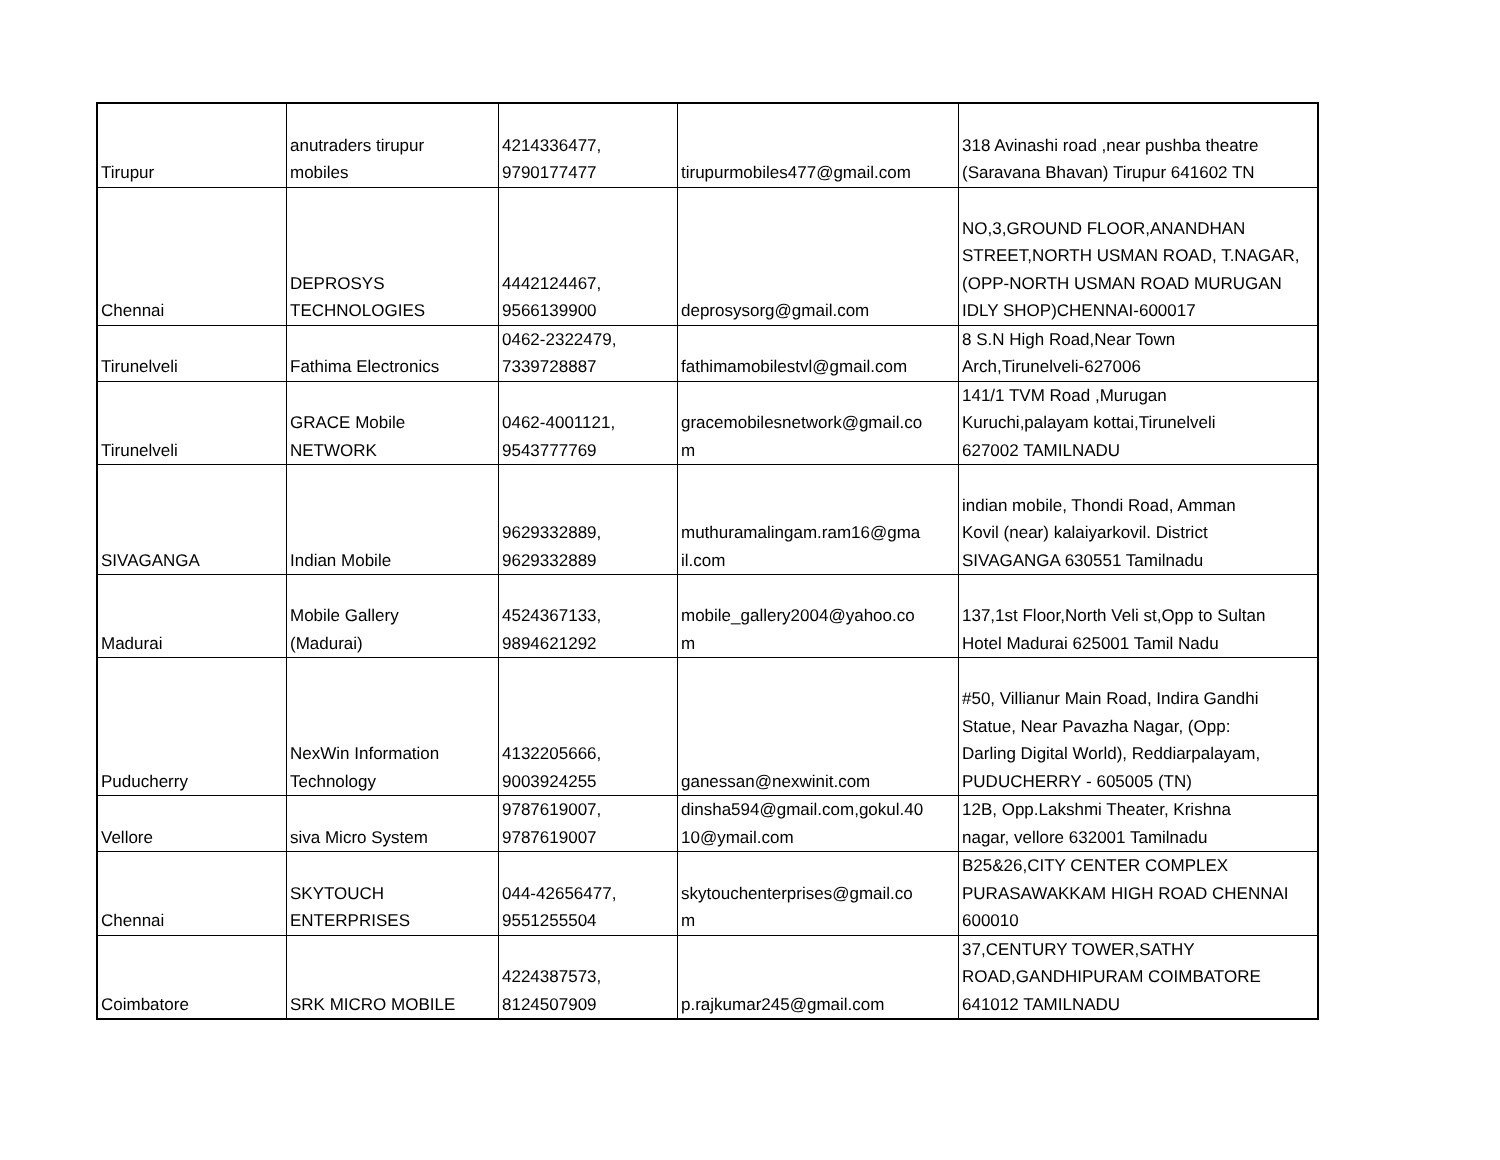| Tirupur | anutraders tirupur mobiles | 4214336477, 9790177477 | tirupurmobiles477@gmail.com | 318 Avinashi road ,near pushba theatre (Saravana Bhavan) Tirupur 641602 TN |
| Chennai | DEPROSYS TECHNOLOGIES | 4442124467, 9566139900 | deprosysorg@gmail.com | NO,3,GROUND FLOOR,ANANDHAN STREET,NORTH USMAN ROAD, T.NAGAR, (OPP-NORTH USMAN ROAD MURUGAN IDLY SHOP)CHENNAI-600017 |
| Tirunelveli | Fathima Electronics | 0462-2322479, 7339728887 | fathimamobilestvl@gmail.com | 8 S.N High Road,Near Town Arch,Tirunelveli-627006 |
| Tirunelveli | GRACE Mobile NETWORK | 0462-4001121, 9543777769 | gracemobilesnetwork@gmail.co m | 141/1 TVM Road ,Murugan Kuruchi,palayam kottai,Tirunelveli 627002 TAMILNADU |
| SIVAGANGA | Indian Mobile | 9629332889, 9629332889 | muthuramalingam.ram16@gma il.com | indian mobile, Thondi Road, Amman Kovil (near) kalaiyarkovil. District SIVAGANGA 630551 Tamilnadu |
| Madurai | Mobile Gallery (Madurai) | 4524367133, 9894621292 | mobile_gallery2004@yahoo.co m | 137,1st Floor,North Veli st,Opp to Sultan Hotel Madurai 625001 Tamil Nadu |
| Puducherry | NexWin Information Technology | 4132205666, 9003924255 | ganessan@nexwinit.com | #50, Villianur Main Road, Indira Gandhi Statue, Near Pavazha Nagar, (Opp: Darling Digital World), Reddiarpalayam, PUDUCHERRY - 605005 (TN) |
| Vellore | siva Micro System | 9787619007, 9787619007 | dinsha594@gmail.com,gokul.40 10@ymail.com | 12B, Opp.Lakshmi Theater, Krishna nagar, vellore 632001 Tamilnadu |
| Chennai | SKYTOUCH ENTERPRISES | 044-42656477, 9551255504 | skytouchenterprises@gmail.co m | B25&26,CITY CENTER COMPLEX PURASAWAKKAM HIGH ROAD CHENNAI 600010 |
| Coimbatore | SRK MICRO MOBILE | 4224387573, 8124507909 | p.rajkumar245@gmail.com | 37,CENTURY TOWER,SATHY ROAD,GANDHIPURAM COIMBATORE 641012 TAMILNADU |